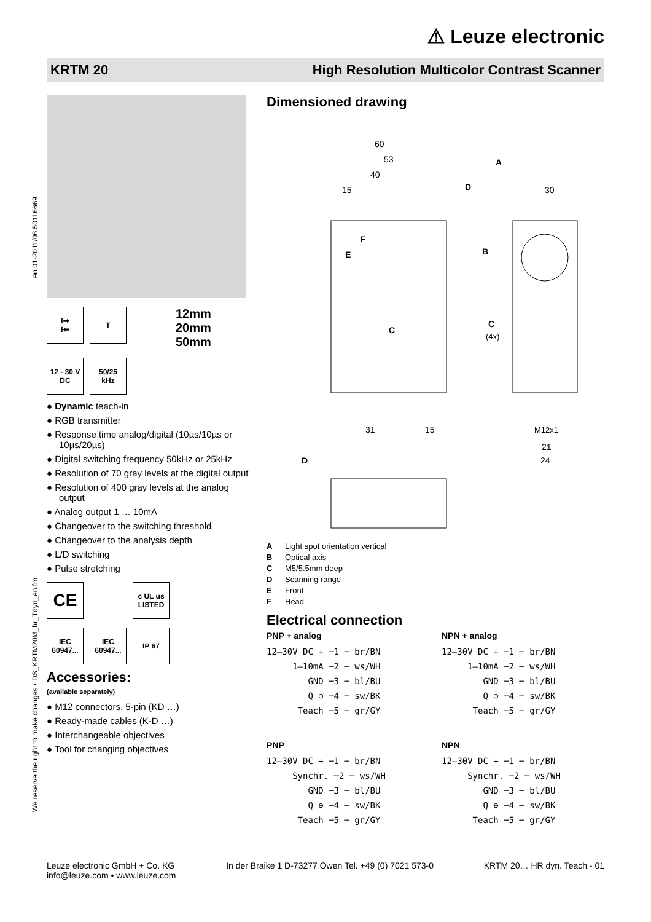⚠ Leuze electronic
KRTM 20 High Resolution Multicolor Contrast Scanner
en 01-2011/06 50116669
We reserve the right to make changes • DS_KRTM20M_hr_Tdyn_en.fm
I➡
I⬅
T
12mm
20mm
50mm
12 - 30 V
DC
50/25
kHz
Dynamic teach-in
RGB transmitter
Response time analog/digital (10µs/10µs or 10µs/20µs)
Digital switching frequency 50kHz or 25kHz
Resolution of 70 gray levels at the digital output
Resolution of 400 gray levels at the analog output
Analog output 1 … 10mA
Changeover to the switching threshold
Changeover to the analysis depth
L/D switching
Pulse stretching
CE
c UL us
LISTED
IEC 60947...
IEC 60947...
IP 67
Accessories:
(available separately)
M12 connectors, 5-pin (KD …)
Ready-made cables (K-D …)
Interchangeable objectives
Tool for changing objectives
Dimensioned drawing
60
53
40
15
30
A
D
F
E
B
C
C
(4x)
31
15
M12x1
21
24
D
A Light spot orientation vertical
B Optical axis
C M5/5.5mm deep
D Scanning range
E Front
F Head
Electrical connection
PNP + analog
12–30V DC + ─1 ─ br/BN
     1–10mA ─2 ─ ws/WH
        GND ─3 ─ bl/BU
        Q ⊖ ─4 ─ sw/BK
      Teach ─5 ─ gr/GY
NPN + analog
12–30V DC + ─1 ─ br/BN
     1–10mA ─2 ─ ws/WH
        GND ─3 ─ bl/BU
        Q ⊖ ─4 ─ sw/BK
      Teach ─5 ─ gr/GY
PNP
12–30V DC + ─1 ─ br/BN
     Synchr. ─2 ─ ws/WH
        GND ─3 ─ bl/BU
        Q ⊖ ─4 ─ sw/BK
      Teach ─5 ─ gr/GY
NPN
12–30V DC + ─1 ─ br/BN
     Synchr. ─2 ─ ws/WH
        GND ─3 ─ bl/BU
        Q ⊖ ─4 ─ sw/BK
      Teach ─5 ─ gr/GY
Leuze electronic GmbH + Co. KG
info@leuze.com • www.leuze.com In der Braike 1 D-73277 Owen Tel. +49 (0) 7021 573-0 KRTM 20… HR dyn. Teach - 01